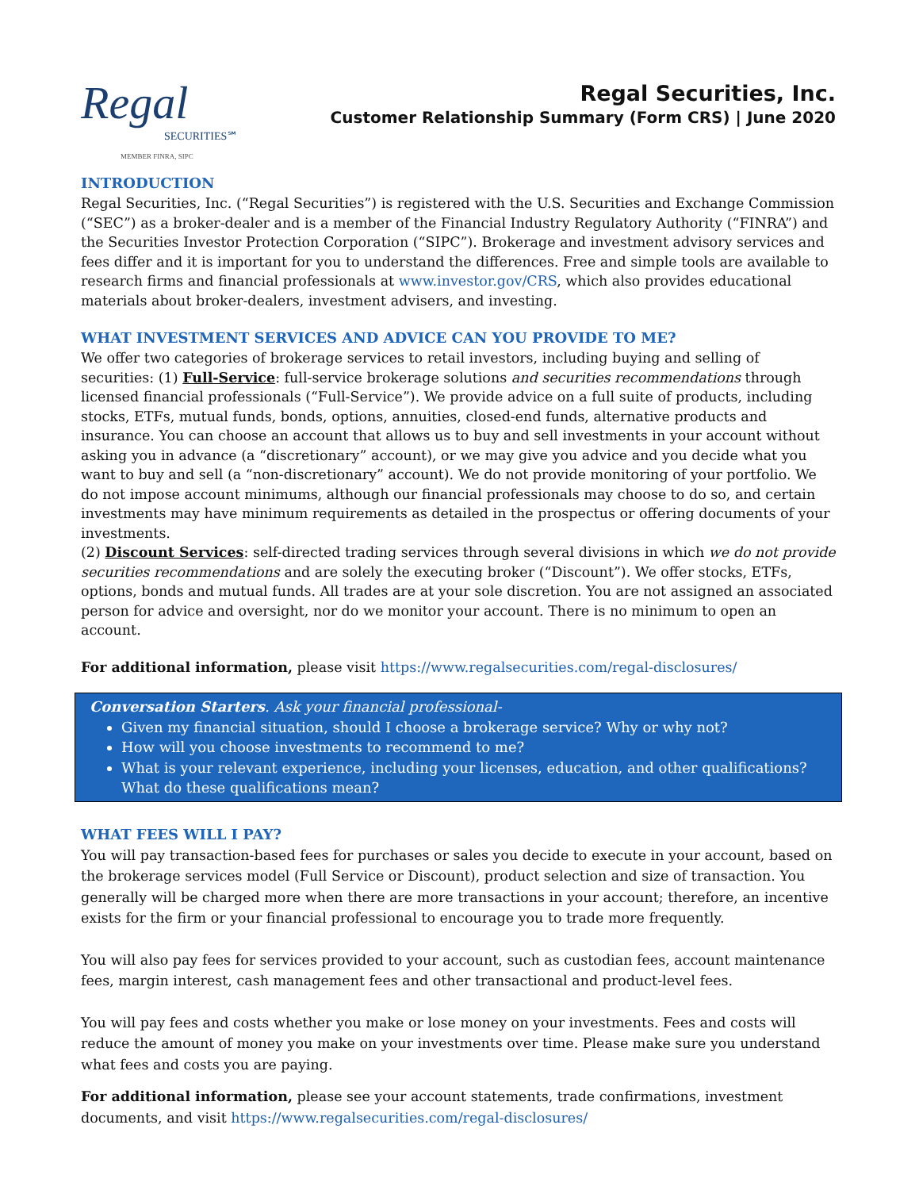Regal
SECURITIES℠
MEMBER FINRA, SIPC
Regal Securities, Inc.
Customer Relationship Summary (Form CRS) | June 2020
INTRODUCTION
Regal Securities, Inc. (“Regal Securities”) is registered with the U.S. Securities and Exchange Commission (“SEC”) as a broker-dealer and is a member of the Financial Industry Regulatory Authority (“FINRA”) and the Securities Investor Protection Corporation (“SIPC”). Brokerage and investment advisory services and fees differ and it is important for you to understand the differences. Free and simple tools are available to research firms and financial professionals at www.investor.gov/CRS, which also provides educational materials about broker-dealers, investment advisers, and investing.
WHAT INVESTMENT SERVICES AND ADVICE CAN YOU PROVIDE TO ME?
We offer two categories of brokerage services to retail investors, including buying and selling of securities: (1) Full-Service: full-service brokerage solutions and securities recommendations through licensed financial professionals (“Full-Service”). We provide advice on a full suite of products, including stocks, ETFs, mutual funds, bonds, options, annuities, closed-end funds, alternative products and insurance. You can choose an account that allows us to buy and sell investments in your account without asking you in advance (a “discretionary” account), or we may give you advice and you decide what you want to buy and sell (a “non-discretionary” account). We do not provide monitoring of your portfolio. We do not impose account minimums, although our financial professionals may choose to do so, and certain investments may have minimum requirements as detailed in the prospectus or offering documents of your investments.
(2) Discount Services: self-directed trading services through several divisions in which we do not provide securities recommendations and are solely the executing broker (“Discount”). We offer stocks, ETFs, options, bonds and mutual funds. All trades are at your sole discretion. You are not assigned an associated person for advice and oversight, nor do we monitor your account. There is no minimum to open an account.
For additional information, please visit https://www.regalsecurities.com/regal-disclosures/
Conversation Starters. Ask your financial professional-
Given my financial situation, should I choose a brokerage service? Why or why not?
How will you choose investments to recommend to me?
What is your relevant experience, including your licenses, education, and other qualifications? What do these qualifications mean?
WHAT FEES WILL I PAY?
You will pay transaction-based fees for purchases or sales you decide to execute in your account, based on the brokerage services model (Full Service or Discount), product selection and size of transaction. You generally will be charged more when there are more transactions in your account; therefore, an incentive exists for the firm or your financial professional to encourage you to trade more frequently.
You will also pay fees for services provided to your account, such as custodian fees, account maintenance fees, margin interest, cash management fees and other transactional and product-level fees.
You will pay fees and costs whether you make or lose money on your investments. Fees and costs will reduce the amount of money you make on your investments over time. Please make sure you understand what fees and costs you are paying.
For additional information, please see your account statements, trade confirmations, investment documents, and visit https://www.regalsecurities.com/regal-disclosures/